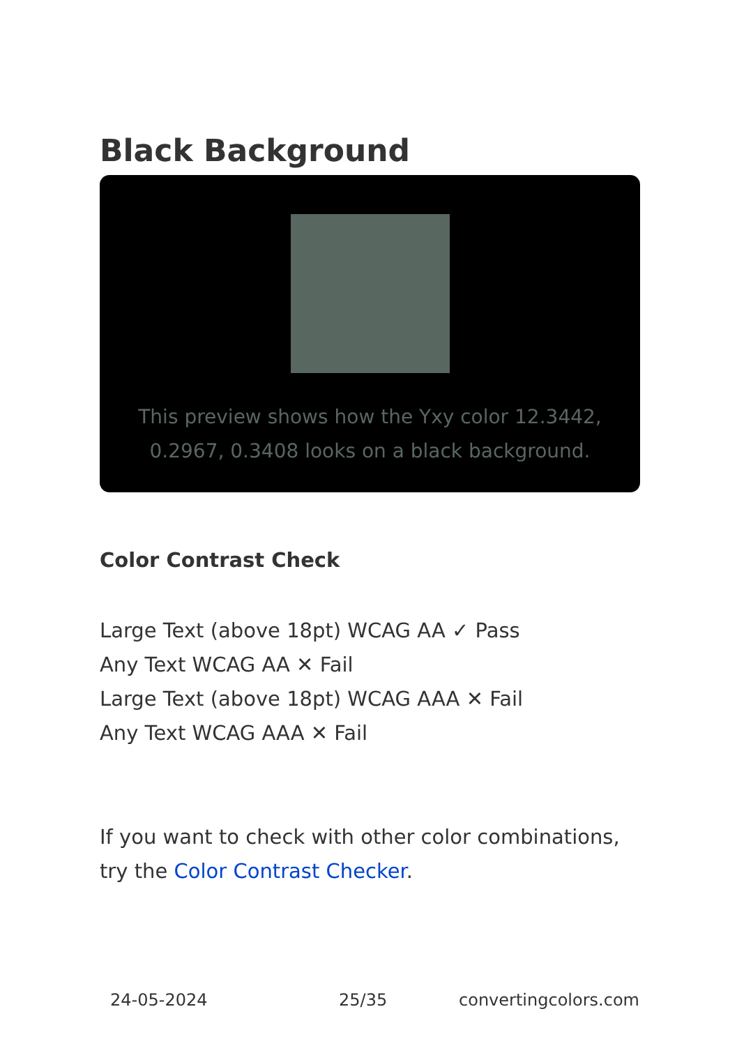Black Background
This preview shows how the Yxy color 12.3442, 0.2967, 0.3408 looks on a black background.
Color Contrast Check
Large Text (above 18pt) WCAG AA ✓ Pass
Any Text WCAG AA ✕ Fail
Large Text (above 18pt) WCAG AAA ✕ Fail
Any Text WCAG AAA ✕ Fail
If you want to check with other color combinations, try the Color Contrast Checker.
24-05-2024 25/35 convertingcolors.com